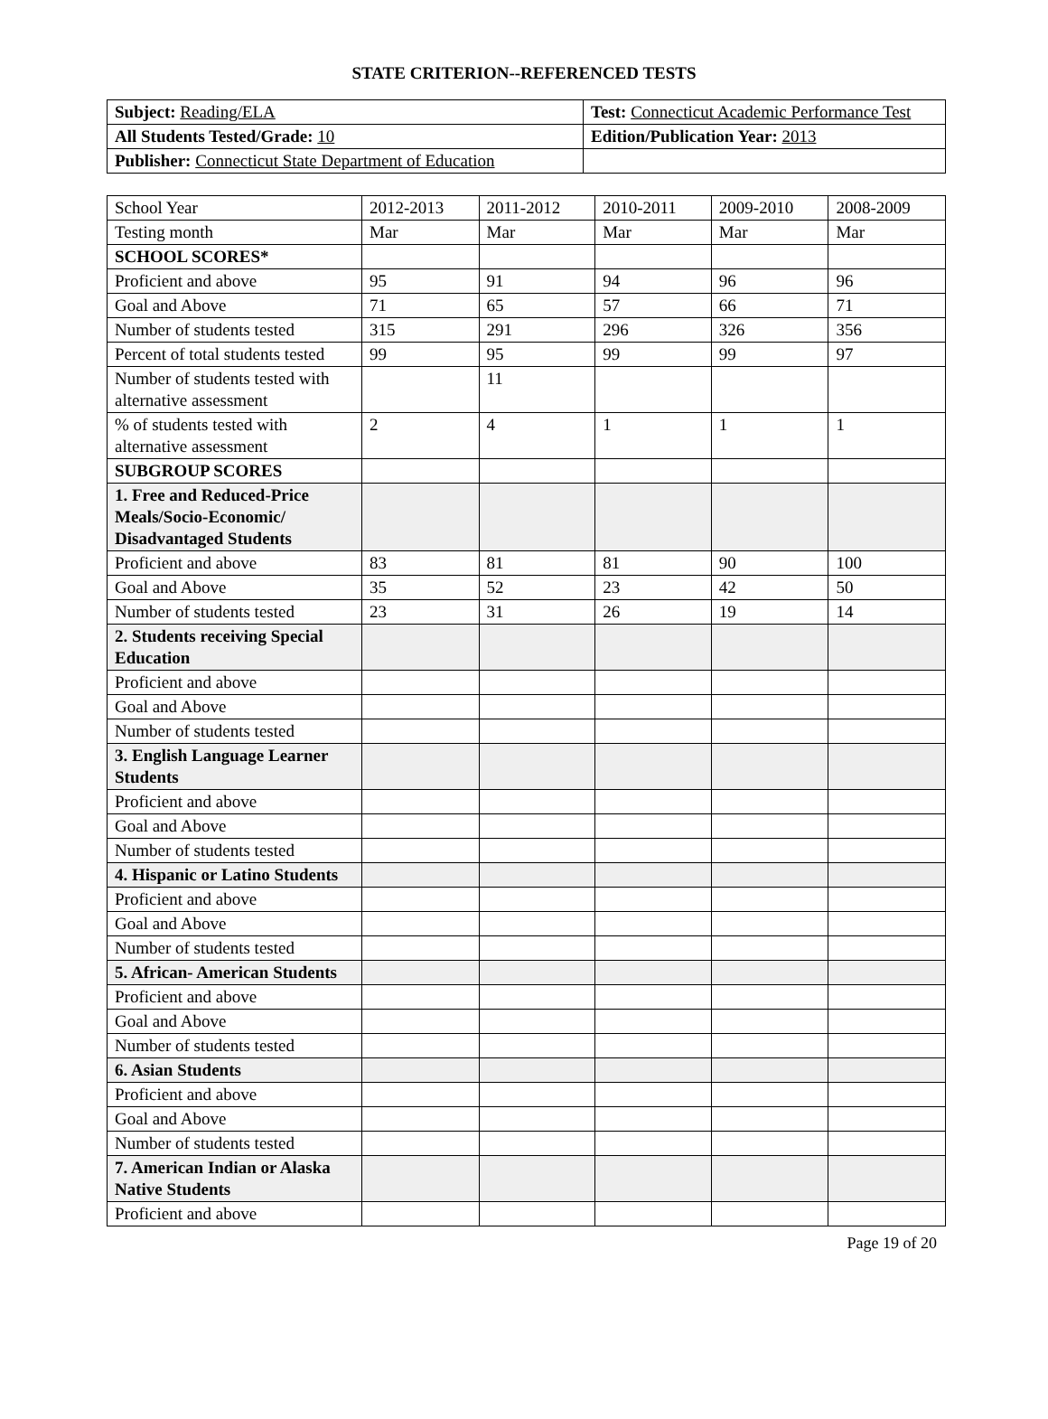STATE CRITERION--REFERENCED TESTS
| Subject: Reading/ELA | Test: Connecticut Academic Performance Test |
| All Students Tested/Grade: 10 | Edition/Publication Year: 2013 |
| Publisher: Connecticut State Department of Education | |
| School Year | 2012-2013 | 2011-2012 | 2010-2011 | 2009-2010 | 2008-2009 |
| --- | --- | --- | --- | --- | --- |
| Testing month | Mar | Mar | Mar | Mar | Mar |
| SCHOOL SCORES* | | | | | |
| Proficient and above | 95 | 91 | 94 | 96 | 96 |
| Goal and Above | 71 | 65 | 57 | 66 | 71 |
| Number of students tested | 315 | 291 | 296 | 326 | 356 |
| Percent of total students tested | 99 | 95 | 99 | 99 | 97 |
| Number of students tested with alternative assessment | | 11 | | | |
| % of students tested with alternative assessment | 2 | 4 | 1 | 1 | 1 |
| SUBGROUP SCORES | | | | | |
| 1. Free and Reduced-Price Meals/Socio-Economic/ Disadvantaged Students | | | | | |
| Proficient and above | 83 | 81 | 81 | 90 | 100 |
| Goal and Above | 35 | 52 | 23 | 42 | 50 |
| Number of students tested | 23 | 31 | 26 | 19 | 14 |
| 2. Students receiving Special Education | | | | | |
| Proficient and above | | | | | |
| Goal and Above | | | | | |
| Number of students tested | | | | | |
| 3. English Language Learner Students | | | | | |
| Proficient and above | | | | | |
| Goal and Above | | | | | |
| Number of students tested | | | | | |
| 4. Hispanic or Latino Students | | | | | |
| Proficient and above | | | | | |
| Goal and Above | | | | | |
| Number of students tested | | | | | |
| 5. African- American Students | | | | | |
| Proficient and above | | | | | |
| Goal and Above | | | | | |
| Number of students tested | | | | | |
| 6. Asian Students | | | | | |
| Proficient and above | | | | | |
| Goal and Above | | | | | |
| Number of students tested | | | | | |
| 7. American Indian or Alaska Native Students | | | | | |
| Proficient and above | | | | | |
Page 19 of 20